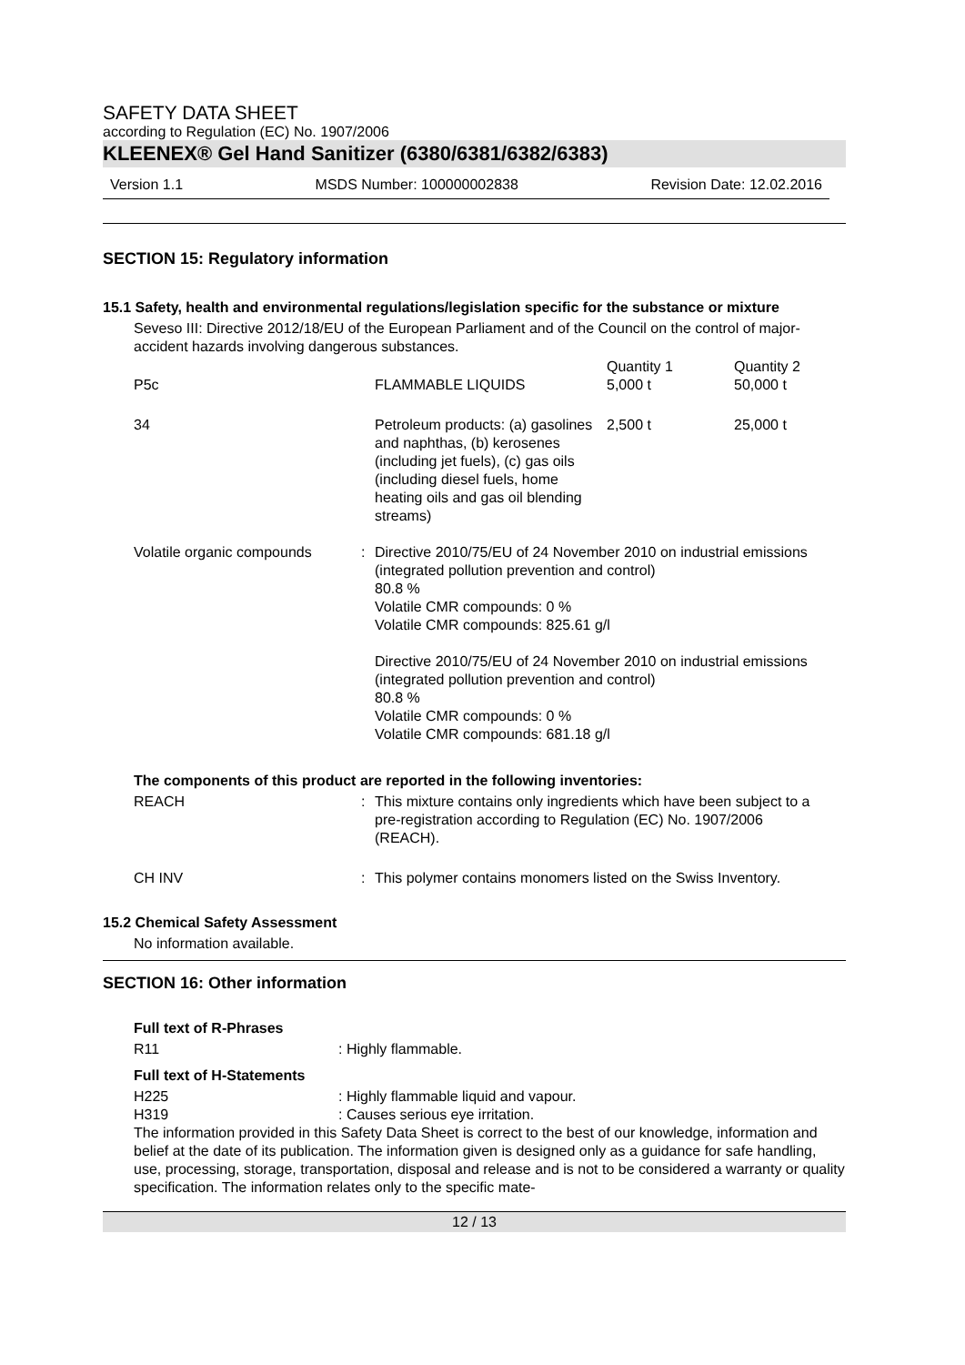SAFETY DATA SHEET
according to Regulation (EC) No. 1907/2006
KLEENEX® Gel Hand Sanitizer (6380/6381/6382/6383)
Version 1.1 MSDS Number: 100000002838 Revision Date: 12.02.2016
SECTION 15: Regulatory information
15.1 Safety, health and environmental regulations/legislation specific for the substance or mixture
Seveso III: Directive 2012/18/EU of the European Parliament and of the Council on the control of major-accident hazards involving dangerous substances.
| P5c | FLAMMABLE LIQUIDS | Quantity 1 5,000 t | Quantity 2 50,000 t |
| 34 | Petroleum products: (a) gasolines and naphthas, (b) kerosenes (including jet fuels), (c) gas oils (including diesel fuels, home heating oils and gas oil blending streams) | 2,500 t | 25,000 t |
| Volatile organic compounds | : | Directive 2010/75/EU of 24 November 2010 on industrial emissions (integrated pollution prevention and control) 80.8 % Volatile CMR compounds: 0 % Volatile CMR compounds: 825.61 g/l Directive 2010/75/EU of 24 November 2010 on industrial emissions (integrated pollution prevention and control) 80.8 % Volatile CMR compounds: 0 % Volatile CMR compounds: 681.18 g/l |
The components of this product are reported in the following inventories:
| REACH | : | This mixture contains only ingredients which have been subject to a pre-registration according to Regulation (EC) No. 1907/2006 (REACH). |
| CH INV | : | This polymer contains monomers listed on the Swiss Inventory. |
15.2 Chemical Safety Assessment
No information available.
SECTION 16: Other information
Full text of R-Phrases
| R11 | : Highly flammable. |
Full text of H-Statements
| H225 | : Highly flammable liquid and vapour. |
| H319 | : Causes serious eye irritation. |
The information provided in this Safety Data Sheet is correct to the best of our knowledge, information and belief at the date of its publication. The information given is designed only as a guidance for safe handling, use, processing, storage, transportation, disposal and release and is not to be considered a warranty or quality specification. The information relates only to the specific mate-
12 / 13